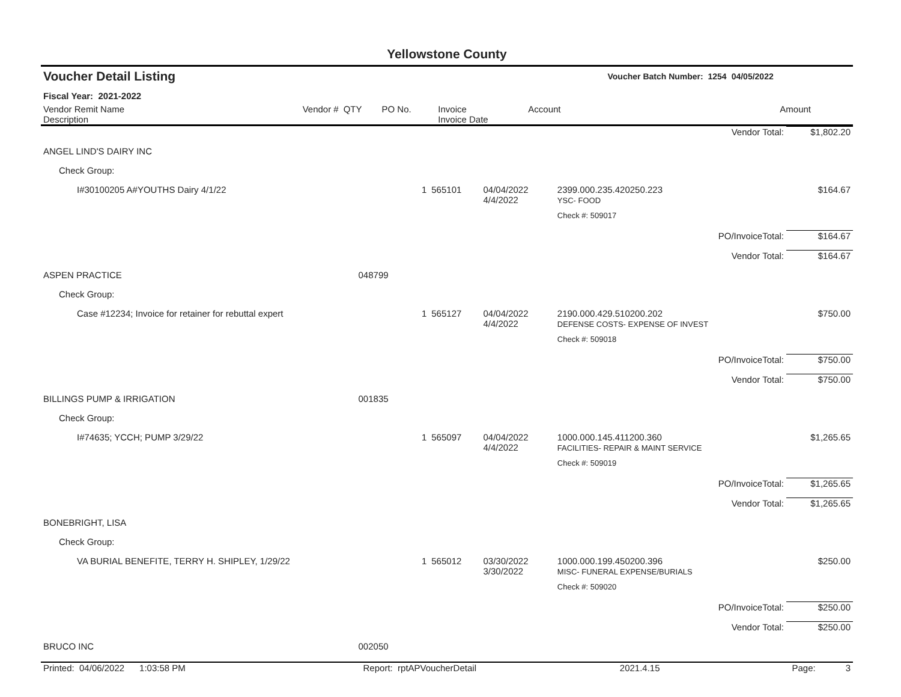Yellowstone County
| Voucher Detail Listing | | | | | Voucher Batch Number: 1254 | 04/05/2022 |
| Fiscal Year: 2021-2022 | | | | | | |
| Vendor Remit Name Description | Vendor # | QTY | PO No. | Invoice Invoice Date | Account | Amount |
| | | | | | | Vendor Total: | $1,802.20 |
| ANGEL LIND'S DAIRY INC | | | | | | | |
| Check Group: | | | | | | | |
| I#30100205 A#YOUTHS Dairy 4/1/22 | | 1 | 565101 | 04/04/2022 4/4/2022 | 2399.000.235.420250.223 YSC- FOOD | | $164.67 |
| | | | | | Check #: 509017 | | |
| | | | | | | PO/InvoiceTotal: | $164.67 |
| | | | | | | Vendor Total: | $164.67 |
| ASPEN PRACTICE | 048799 | | | | | | |
| Check Group: | | | | | | | |
| Case #12234; Invoice for retainer for rebuttal expert | | 1 | 565127 | 04/04/2022 4/4/2022 | 2190.000.429.510200.202 DEFENSE COSTS- EXPENSE OF INVEST | | $750.00 |
| | | | | | Check #: 509018 | | |
| | | | | | | PO/InvoiceTotal: | $750.00 |
| | | | | | | Vendor Total: | $750.00 |
| BILLINGS PUMP & IRRIGATION | 001835 | | | | | | |
| Check Group: | | | | | | | |
| I#74635; YCCH; PUMP 3/29/22 | | 1 | 565097 | 04/04/2022 4/4/2022 | 1000.000.145.411200.360 FACILITIES- REPAIR & MAINT SERVICE | | $1,265.65 |
| | | | | | Check #: 509019 | | |
| | | | | | | PO/InvoiceTotal: | $1,265.65 |
| | | | | | | Vendor Total: | $1,265.65 |
| BONEBRIGHT, LISA | | | | | | | |
| Check Group: | | | | | | | |
| VA BURIAL BENEFITE, TERRY H. SHIPLEY, 1/29/22 | | 1 | 565012 | 03/30/2022 3/30/2022 | 1000.000.199.450200.396 MISC- FUNERAL EXPENSE/BURIALS | | $250.00 |
| | | | | | Check #: 509020 | | |
| | | | | | | PO/InvoiceTotal: | $250.00 |
| | | | | | | Vendor Total: | $250.00 |
| BRUCO INC | 002050 | | | | | | |
| Printed: 04/06/2022 1:03:58 PM | Report: rptAPVoucherDetail | 2021.4.15 | Page: 3 |